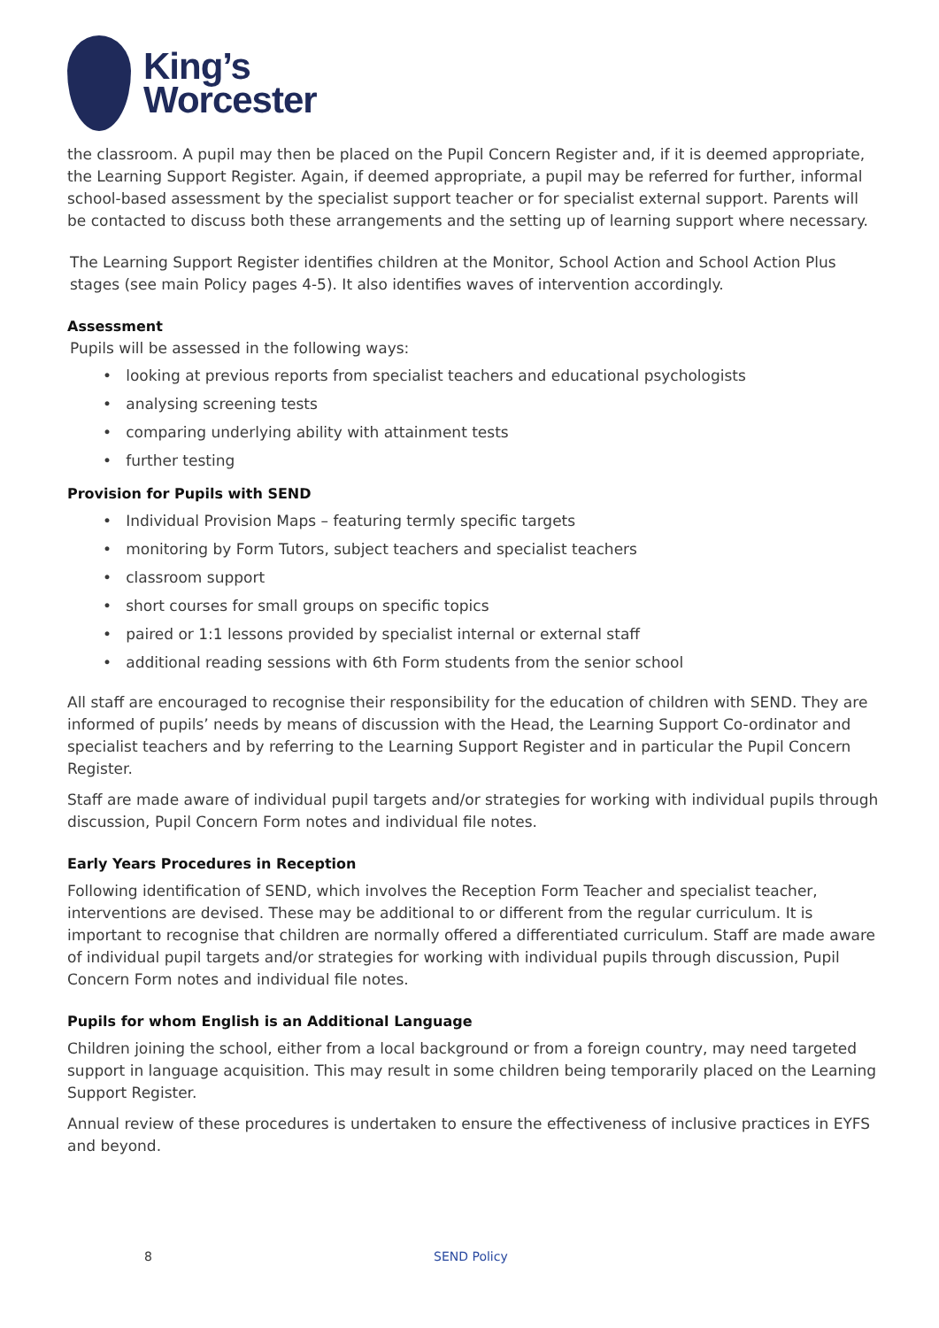King’s
Worcester
the classroom. A pupil may then be placed on the Pupil Concern Register and, if it is deemed appropriate, the Learning Support Register. Again, if deemed appropriate, a pupil may be referred for further, informal school-based assessment by the specialist support teacher or for specialist external support. Parents will be contacted to discuss both these arrangements and the setting up of learning support where necessary.
The Learning Support Register identifies children at the Monitor, School Action and School Action Plus stages (see main Policy pages 4-5). It also identifies waves of intervention accordingly.
Assessment
Pupils will be assessed in the following ways:
• looking at previous reports from specialist teachers and educational psychologists
• analysing screening tests
• comparing underlying ability with attainment tests
• further testing
Provision for Pupils with SEND
• Individual Provision Maps – featuring termly specific targets
• monitoring by Form Tutors, subject teachers and specialist teachers
• classroom support
• short courses for small groups on specific topics
• paired or 1:1 lessons provided by specialist internal or external staff
• additional reading sessions with 6th Form students from the senior school
All staff are encouraged to recognise their responsibility for the education of children with SEND. They are informed of pupils’ needs by means of discussion with the Head, the Learning Support Co-ordinator and specialist teachers and by referring to the Learning Support Register and in particular the Pupil Concern Register.
Staff are made aware of individual pupil targets and/or strategies for working with individual pupils through discussion, Pupil Concern Form notes and individual file notes.
Early Years Procedures in Reception
Following identification of SEND, which involves the Reception Form Teacher and specialist teacher, interventions are devised. These may be additional to or different from the regular curriculum. It is important to recognise that children are normally offered a differentiated curriculum. Staff are made aware of individual pupil targets and/or strategies for working with individual pupils through discussion, Pupil Concern Form notes and individual file notes.
Pupils for whom English is an Additional Language
Children joining the school, either from a local background or from a foreign country, may need targeted support in language acquisition. This may result in some children being temporarily placed on the Learning Support Register.
Annual review of these procedures is undertaken to ensure the effectiveness of inclusive practices in EYFS and beyond.
8 SEND Policy